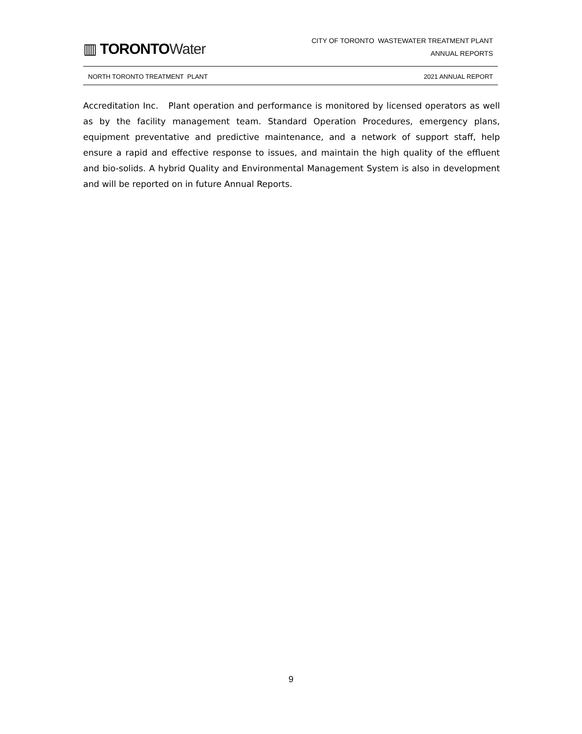▥ TORONTO Water
CITY OF TORONTO WASTEWATER TREATMENT PLANT
ANNUAL REPORTS
NORTH TORONTO TREATMENT PLANT 2021 ANNUAL REPORT
Accreditation Inc. Plant operation and performance is monitored by licensed operators as well as by the facility management team. Standard Operation Procedures, emergency plans, equipment preventative and predictive maintenance, and a network of support staff, help ensure a rapid and effective response to issues, and maintain the high quality of the effluent and bio-solids. A hybrid Quality and Environmental Management System is also in development and will be reported on in future Annual Reports.
9